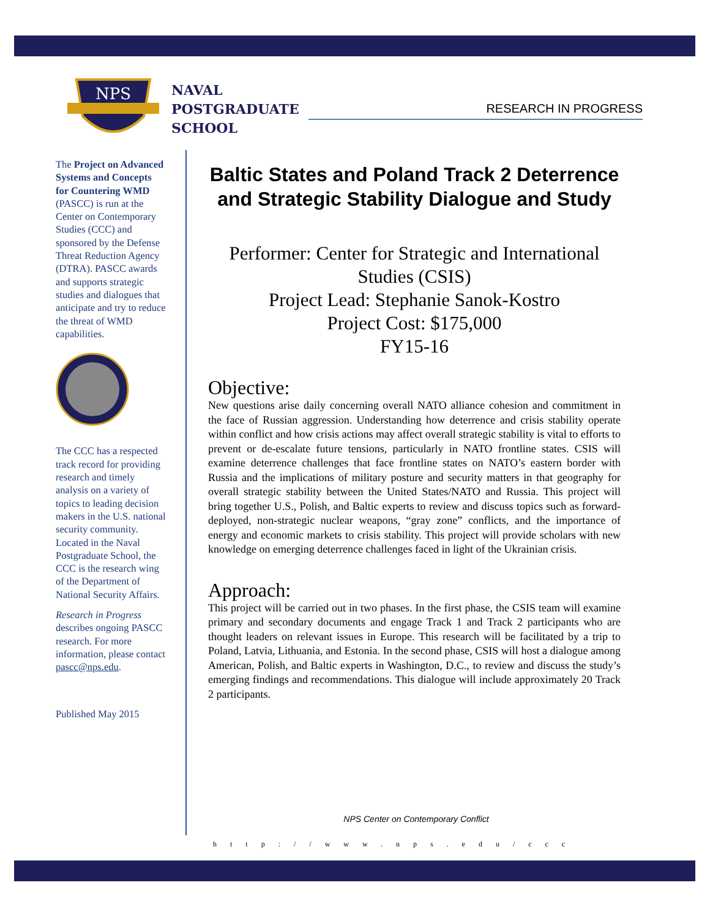NPS
NAVAL
POSTGRADUATE
SCHOOL
RESEARCH IN PROGRESS
The Project on Advanced Systems and Concepts for Countering WMD (PASCC) is run at the Center on Contemporary Studies (CCC) and sponsored by the Defense Threat Reduction Agency (DTRA). PASCC awards and supports strategic studies and dialogues that anticipate and try to reduce the threat of WMD capabilities.
The CCC has a respected track record for providing research and timely analysis on a variety of topics to leading decision makers in the U.S. national security community. Located in the Naval Postgraduate School, the CCC is the research wing of the Department of National Security Affairs.
Research in Progress describes ongoing PASCC research. For more information, please contact pascc@nps.edu.
Published May 2015
Baltic States and Poland Track 2 Deterrence and Strategic Stability Dialogue and Study
Performer: Center for Strategic and International Studies (CSIS)
Project Lead: Stephanie Sanok-Kostro
Project Cost: $175,000
FY15-16
Objective:
New questions arise daily concerning overall NATO alliance cohesion and commitment in the face of Russian aggression. Understanding how deterrence and crisis stability operate within conflict and how crisis actions may affect overall strategic stability is vital to efforts to prevent or de-escalate future tensions, particularly in NATO frontline states. CSIS will examine deterrence challenges that face frontline states on NATO’s eastern border with Russia and the implications of military posture and security matters in that geography for overall strategic stability between the United States/NATO and Russia. This project will bring together U.S., Polish, and Baltic experts to review and discuss topics such as forward-deployed, non-strategic nuclear weapons, “gray zone” conflicts, and the importance of energy and economic markets to crisis stability. This project will provide scholars with new knowledge on emerging deterrence challenges faced in light of the Ukrainian crisis.
Approach:
This project will be carried out in two phases. In the first phase, the CSIS team will examine primary and secondary documents and engage Track 1 and Track 2 participants who are thought leaders on relevant issues in Europe. This research will be facilitated by a trip to Poland, Latvia, Lithuania, and Estonia. In the second phase, CSIS will host a dialogue among American, Polish, and Baltic experts in Washington, D.C., to review and discuss the study’s emerging findings and recommendations. This dialogue will include approximately 20 Track 2 participants.
NPS Center on Contemporary Conflict
http://www.nps.edu/ccc